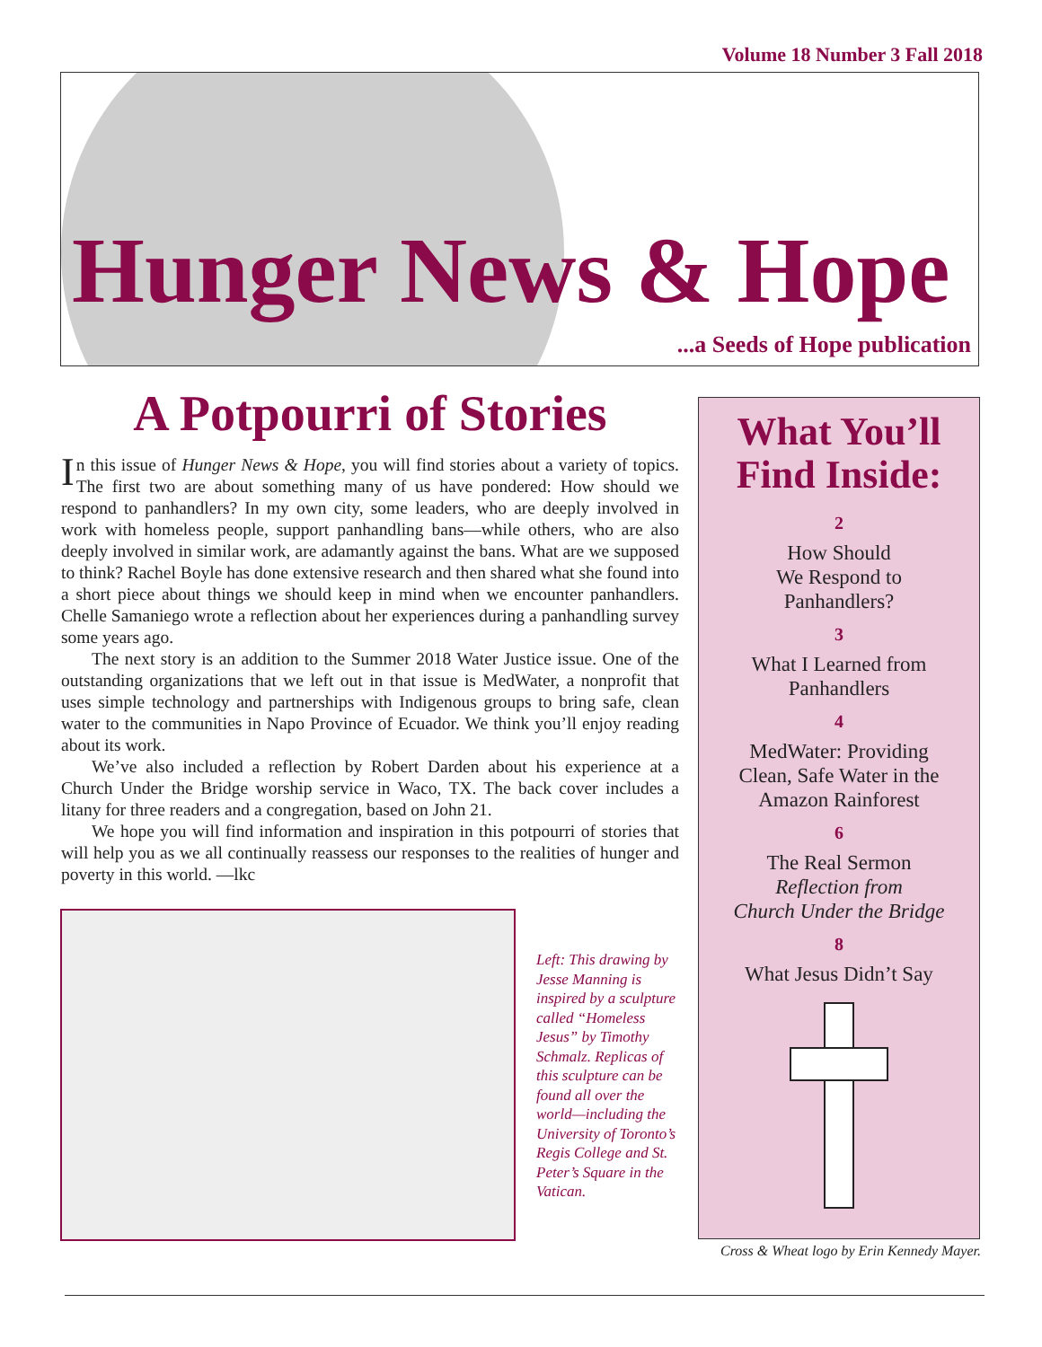Volume 18 Number 3 Fall 2018
Hunger News & Hope
...a Seeds of Hope publication
A Potpourri of Stories
In this issue of Hunger News & Hope, you will find stories about a variety of topics. The first two are about something many of us have pondered: How should we respond to panhandlers? In my own city, some leaders, who are deeply involved in work with homeless people, support panhandling bans—while others, who are also deeply involved in similar work, are adamantly against the bans. What are we supposed to think? Rachel Boyle has done extensive research and then shared what she found into a short piece about things we should keep in mind when we encounter panhandlers. Chelle Samaniego wrote a reflection about her experiences during a panhandling survey some years ago.
The next story is an addition to the Summer 2018 Water Justice issue. One of the outstanding organizations that we left out in that issue is MedWater, a nonprofit that uses simple technology and partnerships with Indigenous groups to bring safe, clean water to the communities in Napo Province of Ecuador. We think you’ll enjoy reading about its work.
We’ve also included a reflection by Robert Darden about his experience at a Church Under the Bridge worship service in Waco, TX. The back cover includes a litany for three readers and a congregation, based on John 21.
We hope you will find information and inspiration in this potpourri of stories that will help you as we all continually reassess our responses to the realities of hunger and poverty in this world. —lkc
Left: This drawing by Jesse Manning is inspired by a sculpture called “Homeless Jesus” by Timothy Schmalz. Replicas of this sculpture can be found all over the world—including the University of Toronto’s Regis College and St. Peter’s Square in the Vatican.
What You’ll Find Inside:
2
How Should
We Respond to
Panhandlers?
3
What I Learned from
Panhandlers
4
MedWater: Providing
Clean, Safe Water in the
Amazon Rainforest
6
The Real Sermon
Reflection from
Church Under the Bridge
8
What Jesus Didn’t Say
Cross & Wheat logo by Erin Kennedy Mayer.